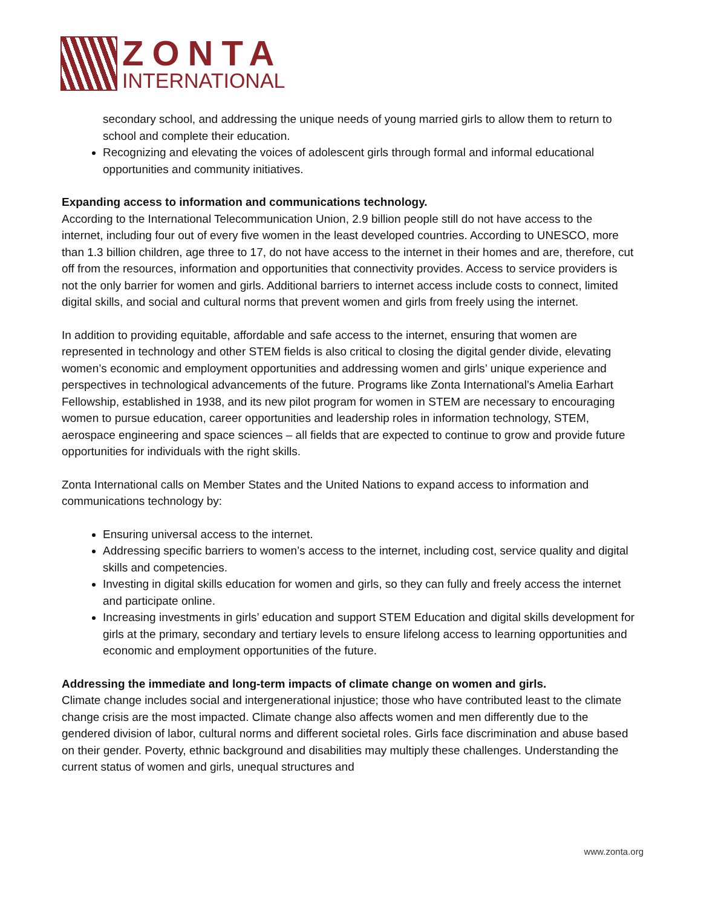ZONTA
INTERNATIONAL
secondary school, and addressing the unique needs of young married girls to allow them to return to school and complete their education.
Recognizing and elevating the voices of adolescent girls through formal and informal educational opportunities and community initiatives.
Expanding access to information and communications technology.
According to the International Telecommunication Union, 2.9 billion people still do not have access to the internet, including four out of every five women in the least developed countries. According to UNESCO, more than 1.3 billion children, age three to 17, do not have access to the internet in their homes and are, therefore, cut off from the resources, information and opportunities that connectivity provides. Access to service providers is not the only barrier for women and girls. Additional barriers to internet access include costs to connect, limited digital skills, and social and cultural norms that prevent women and girls from freely using the internet.
In addition to providing equitable, affordable and safe access to the internet, ensuring that women are represented in technology and other STEM fields is also critical to closing the digital gender divide, elevating women’s economic and employment opportunities and addressing women and girls’ unique experience and perspectives in technological advancements of the future. Programs like Zonta International’s Amelia Earhart Fellowship, established in 1938, and its new pilot program for women in STEM are necessary to encouraging women to pursue education, career opportunities and leadership roles in information technology, STEM, aerospace engineering and space sciences – all fields that are expected to continue to grow and provide future opportunities for individuals with the right skills.
Zonta International calls on Member States and the United Nations to expand access to information and communications technology by:
Ensuring universal access to the internet.
Addressing specific barriers to women’s access to the internet, including cost, service quality and digital skills and competencies.
Investing in digital skills education for women and girls, so they can fully and freely access the internet and participate online.
Increasing investments in girls’ education and support STEM Education and digital skills development for girls at the primary, secondary and tertiary levels to ensure lifelong access to learning opportunities and economic and employment opportunities of the future.
Addressing the immediate and long-term impacts of climate change on women and girls.
Climate change includes social and intergenerational injustice; those who have contributed least to the climate change crisis are the most impacted. Climate change also affects women and men differently due to the gendered division of labor, cultural norms and different societal roles. Girls face discrimination and abuse based on their gender. Poverty, ethnic background and disabilities may multiply these challenges. Understanding the current status of women and girls, unequal structures and
www.zonta.org